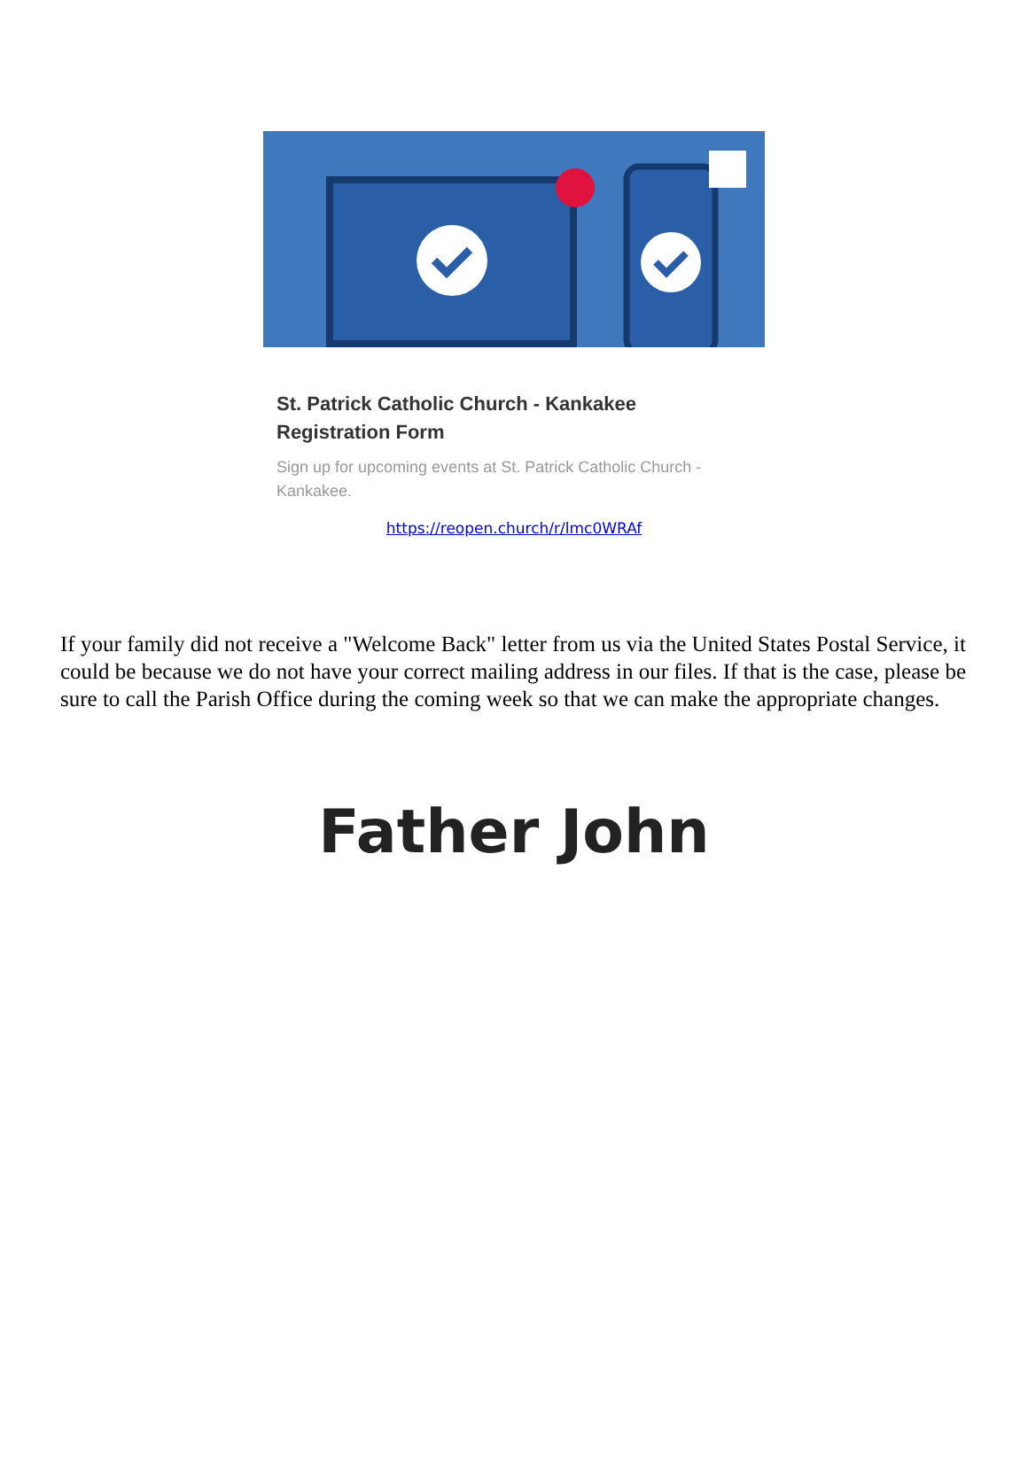St. Patrick Catholic Church - Kankakee
Registration Form
Sign up for upcoming events at St. Patrick Catholic Church - Kankakee.
https://reopen.church/r/lmc0WRAf
If your family did not receive a "Welcome Back" letter from us via the United States Postal Service, it could be because we do not have your correct mailing address in our files. If that is the case, please be sure to call the Parish Office during the coming week so that we can make the appropriate changes.
Father John